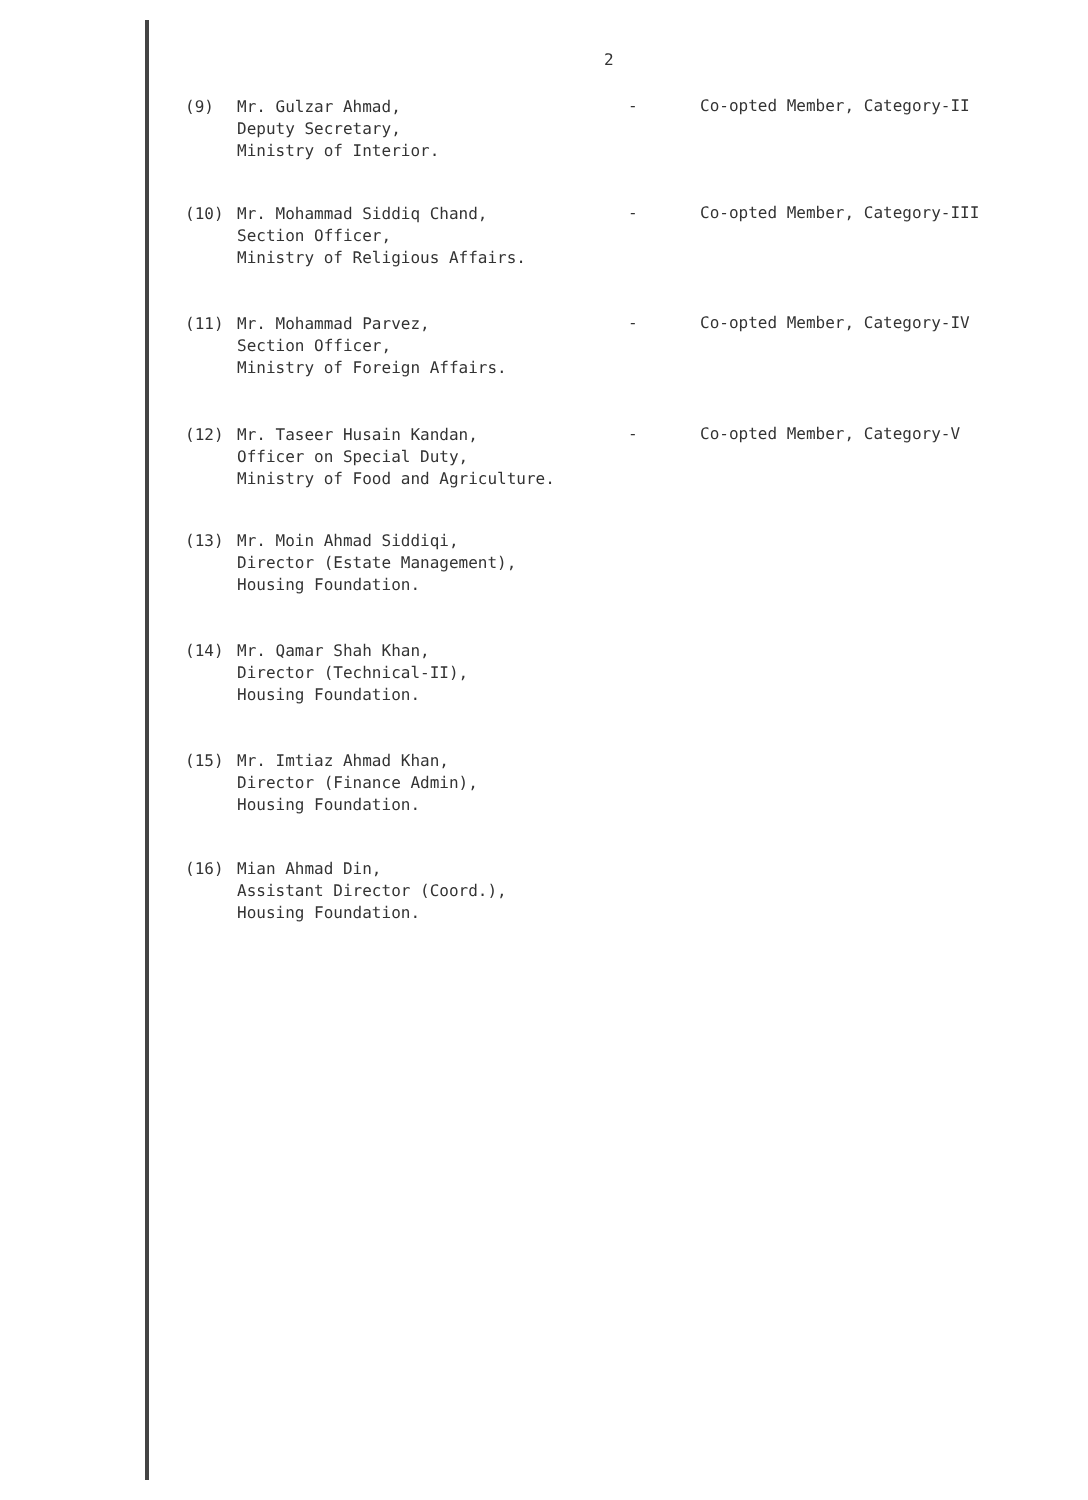2
(9) Mr. Gulzar Ahmad,
Deputy Secretary,
Ministry of Interior.
- Co-opted Member, Category-II
(10) Mr. Mohammad Siddiq Chand,
Section Officer,
Ministry of Religious Affairs.
- Co-opted Member, Category-III
(11) Mr. Mohammad Parvez,
Section Officer,
Ministry of Foreign Affairs.
- Co-opted Member, Category-IV
(12) Mr. Taseer Husain Kandan,
Officer on Special Duty,
Ministry of Food and Agriculture.
- Co-opted Member, Category-V
(13) Mr. Moin Ahmad Siddiqi,
Director (Estate Management),
Housing Foundation.
(14) Mr. Qamar Shah Khan,
Director (Technical-II),
Housing Foundation.
(15) Mr. Imtiaz Ahmad Khan,
Director (Finance Admin),
Housing Foundation.
(16) Mian Ahmad Din,
Assistant Director (Coord.),
Housing Foundation.